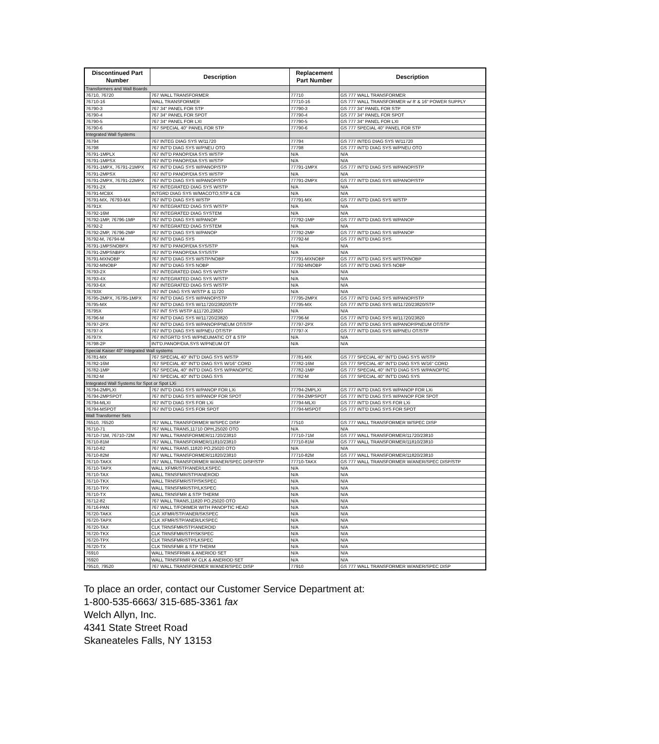| Discontinued Part Number | Description | Replacement Part Number | Description |
| --- | --- | --- | --- |
| Transformers and Wall Boards | | | |
| 76710, 76720 | 767 WALL TRANSFORMER | 77710 | GS 777 WALL TRANSFORMER |
| 76710-16 | WALL TRANSFORMER | 77710-16 | GS 777 WALL TRANSFORMER w/ 8' & 16" POWER SUPPLY |
| 76790-3 | 767 34" PANEL FOR STP | 77790-3 | GS 777 34" PANEL FOR STP |
| 76790-4 | 767 34" PANEL FOR SPOT | 77790-4 | GS 777 34" PANEL FOR SPOT |
| 76790-5 | 767 34" PANEL FOR LXI | 77790-5 | GS 777 34" PANEL FOR LXI |
| 76790-6 | 767 SPECIAL 40" PANEL FOR STP | 77790-6 | GS 777 SPECIAL 40" PANEL FOR STP |
| Integrated Wall Systems | | | |
| 76794 | 767 INTEG DIAG SYS W/11720 | 77794 | GS 777 INTEG DIAG SYS W/11720 |
| 76798 | 767 INT'D DIAG SYS W/PNEU OTO | 77798 | GS 777 INT'D DIAG SYS W/PNEU OTO |
| 76791-1MPLX | 767 INT'D PANOP/DIA SYS W/STP | N/A | N/A |
| 76791-1MPSX | 767 INT'D PANOP/DIA SYS W/STP | N/A | N/A |
| 76791-1MPX, 76791-21MPX | 767 INT'D DIAG SYS W/PANOP/STP | 77791-1MPX | GS 777 INT'D DIAG SYS W/PANOP/STP |
| 76791-2MPSX | 767 INT'D PANOP/DIA SYS W/STP | N/A | N/A |
| 76791-2MPX, 76791-22MPX | 767 INT'D DIAG SYS W/PANOP/STP | 77791-2MPX | GS 777 INT'D DIAG SYS W/PANOP/STP |
| 76791-2X | 767 INTEGRATED DIAG SYS W/STP | N/A | N/A |
| 76791-MCBX | INTGRD DIAG SYS W/MACOTO,STP & CB | N/A | N/A |
| 76791-MX, 76793-MX | 767 INT'D DIAG SYS W/STP | 77791-MX | GS 777 INT'D DIAG SYS W/STP |
| 76791X | 767 INTEGRATED DIAG SYS W/STP | N/A | N/A |
| 76792-16M | 767 INTEGRATED DIAG SYSTEM | N/A | N/A |
| 76792-1MP, 76796-1MP | 767 INT'D DIAG SYS W/PANOP | 77792-1MP | GS 777 INT'D DIAG SYS W/PANOP |
| 76792-2 | 767 INTEGRATED DIAG SYSTEM | N/A | N/A |
| 76792-2MP, 76796-2MP | 767 INT'D DIAG SYS W/PANOP | 77792-2MP | GS 777 INT'D DIAG SYS W/PANOP |
| 76792-M, 76794-M | 767 INT'D DIAG SYS | 77792-M | GS 777 INT'D DIAG SYS |
| 76791-1MPSNOBPX | 767 INT'D PANOP/DIA SYS/STP | N/A | N/A |
| 76791-2MPSNBPX | 767 INT'D PANOP/DIA SYS/STP | N/A | N/A |
| 76791-MXNOBP | 767 INT'D DIAG SYS W/STP/NOBP | 77791-MXNOBP | GS 777 INT'D DIAG SYS W/STP/NOBP |
| 76792-MNOBP | 767 INT'D DIAG SYS NOBP | 77792-MNOBP | GS 777 INT'D DIAG SYS NOBP |
| 76793-2X | 767 INTEGRATED DIAG SYS W/STP | N/A | N/A |
| 76793-4X | 767 INTEGRATED DIAG SYS W/STP | N/A | N/A |
| 76793-6X | 767 INTEGRATED DIAG SYS W/STP | N/A | N/A |
| 76793X | 767 INT DIAG SYS W/STP & 11720 | N/A | N/A |
| 76795-2MPX, 76795-1MPX | 767 INT'D DIAG SYS W/PANOP/STP | 77795-2MPX | GS 777 INT'D DIAG SYS W/PANOP/STP |
| 76795-MX | 767 INT'D DIAG SYS W/11720/23820/STP | 77795-MX | GS 777 INT'D DIAG SYS W/11720/23820/STP |
| 76795X | 767 INT SYS WSTP &11720,23820 | N/A | N/A |
| 76796-M | 767 INT'D DIAG SYS W/11720/23820 | 77796-M | GS 777 INT'D DIAG SYS W/11720/23820 |
| 76797-2PX | 767 INT'D DIAG SYS W/PANOP/PNEUM OT/STP | 77797-2PX | GS 777 INT'D DIAG SYS W/PANOP/PNEUM OT/STP |
| 76797-X | 767 INT'D DIAG SYS W/PNEU OT/STP | 77797-X | GS 777 INT'D DIAG SYS W/PNEU OT/STP |
| 76797X | 767 INTGRTD SYS W/PNEUMATIC OT & STP | N/A | N/A |
| 76798-2P | INT'D.PANOP/DIA.SYS W/PNEUM OT | N/A | N/A |
| Special Kaiser 40" Integrated Wall systems | | | |
| 76781-MX | 767 SPECIAL 40" INT'D DIAG SYS W/STP | 77781-MX | GS 777 SPECIAL 40" INT'D DIAG SYS W/STP |
| 76782-16M | 767 SPECIAL 40" INT'D DIAG SYS W/16" CORD | 77782-16M | GS 777 SPECIAL 40" INT'D DIAG SYS W/16" CORD |
| 76782-1MP | 767 SPECIAL 40" INT'D DIAG SYS W/PANOPTIC | 77782-1MP | GS 777 SPECIAL 40" INT'D DIAG SYS W/PANOPTIC |
| 76782-M | 767 SPECIAL 40" INT'D DIAG SYS | 77782-M | GS 777 SPECIAL 40" INT'D DIAG SYS |
| Integrated Wall Systems for Spot or Spot LXi | | | |
| 76794-2MPLXI | 767 INT'D DIAG SYS W/PANOP FOR LXi | 77794-2MPLXI | GS 777 INT'D DIAG SYS W/PANOP FOR LXi |
| 76794-2MPSPOT | 767 INT'D DIAG SYS W/PANOP FOR SPOT | 77794-2MPSPOT | GS 777 INT'D DIAG SYS W/PANOP FOR SPOT |
| 76794-MLXI | 767 INT'D DIAG SYS FOR LXi | 77794-MLXI | GS 777 INT'D DIAG SYS FOR LXi |
| 76794-MSPOT | 767 INT'D DIAG SYS FOR SPOT | 77794-MSPOT | GS 777 INT'D DIAG SYS FOR SPOT |
| Wall Transformer Sets | | | |
| 76510, 76520 | 767 WALL TRANSFORMER W/SPEC DISP | 77510 | GS 777 WALL TRANSFORMER W/SPEC DISP |
| 76710-71 | 767 WALL TRANS,11710 OPH,25020 OTO | N/A | N/A |
| 76710-71M, 76710-72M | 767 WALL TRANSFORMER/11720/23810 | 77710-71M | GS 777 WALL TRANSFORMER/11720/23810 |
| 76710-81M | 767 WALL TRANSFORMER/11810/23810 | 77710-81M | GS 777 WALL TRANSFORMER/11810/23810 |
| 76710-82 | 767 WALL TRANS,11820 PO,25020 OTO | N/A | N/A |
| 76710-82M | 767 WALL TRANSFORMER/11820/23810 | 77710-82M | GS 777 WALL TRANSFORMER/11820/23810 |
| 76710-TAKX | 767 WALL TRANSFORMER W/ANER/SPEC DISP/STP | 77710-TAKX | GS 777 WALL TRANSFORMER W/ANER/SPEC DISP/STP |
| 76710-TAPX | WALL XFMR/STP/ANER/LKSPEC | N/A | N/A |
| 76710-TAX | WALL TRNSFMR/STP/ANEROID | N/A | N/A |
| 76710-TKX | WALL TRNSFMR/STP/SKSPEC | N/A | N/A |
| 76710-TPX | WALL TRNSFMR/STP/LKSPEC | N/A | N/A |
| 76710-TX | WALL TRNSFMR & STP THERM | N/A | N/A |
| 76712-82 | 767 WALL TRANS,11820 PO,25020 OTO | N/A | N/A |
| 76716-PAN | 767 WALL T/FORMER WITH PANOPTIC HEAD | N/A | N/A |
| 76720-TAKX | CLK XFMR/STP/ANER/SKSPEC | N/A | N/A |
| 76720-TAPX | CLK XFMR/STP/ANER/LKSPEC | N/A | N/A |
| 76720-TAX | CLK TRNSFMR/STP/ANEROID | N/A | N/A |
| 76720-TKX | CLK TRNSFMR/STP/SKSPEC | N/A | N/A |
| 76720-TPX | CLK TRNSFMR/STP/LKSPEC | N/A | N/A |
| 76720-TX | CLK TRNSFMR & STP THERM | N/A | N/A |
| 76910 | WALL TRNSFRMR & ANERIOD SET | N/A | N/A |
| 76920 | WALL TRNSFRMR W/ CLK & ANERIOD SET | N/A | N/A |
| 79510, 79520 | 767 WALL TRANSFORMER W/ANER/SPEC DISP | 77910 | GS 777 WALL TRANSFORMER W/ANER/SPEC DISP |
To place an order, contact our Customer Service Department at:
1-800-535-6663/ 315-685-3361 fax
Welch Allyn, Inc.
4341 State Street Road
Skaneateles Falls, NY 13153